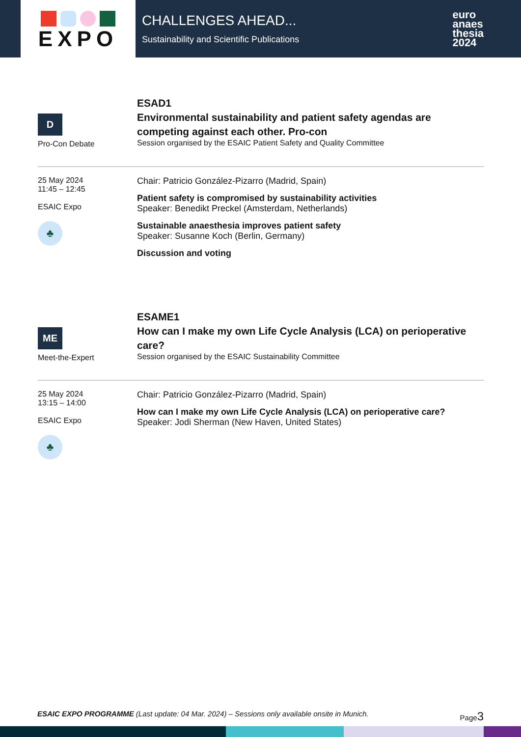EXPO
CHALLENGES AHEAD...
Sustainability and Scientific Publications
euro
anaes
thesia
2024
D
Pro-Con Debate
ESAD1
Environmental sustainability and patient safety agendas are competing against each other. Pro-con
Session organised by the ESAIC Patient Safety and Quality Committee
25 May 2024
11:45 – 12:45
ESAIC Expo
♣
Chair: Patricio González-Pizarro (Madrid, Spain)
Patient safety is compromised by sustainability activities
Speaker: Benedikt Preckel (Amsterdam, Netherlands)
Sustainable anaesthesia improves patient safety
Speaker: Susanne Koch (Berlin, Germany)
Discussion and voting
ME
Meet-the-Expert
ESAME1
How can I make my own Life Cycle Analysis (LCA) on perioperative care?
Session organised by the ESAIC Sustainability Committee
25 May 2024
13:15 – 14:00
ESAIC Expo
♣
Chair: Patricio González-Pizarro (Madrid, Spain)
How can I make my own Life Cycle Analysis (LCA) on perioperative care?
Speaker: Jodi Sherman (New Haven, United States)
ESAIC EXPO PROGRAMME (Last update: 04 Mar. 2024) – Sessions only available onsite in Munich. Page3